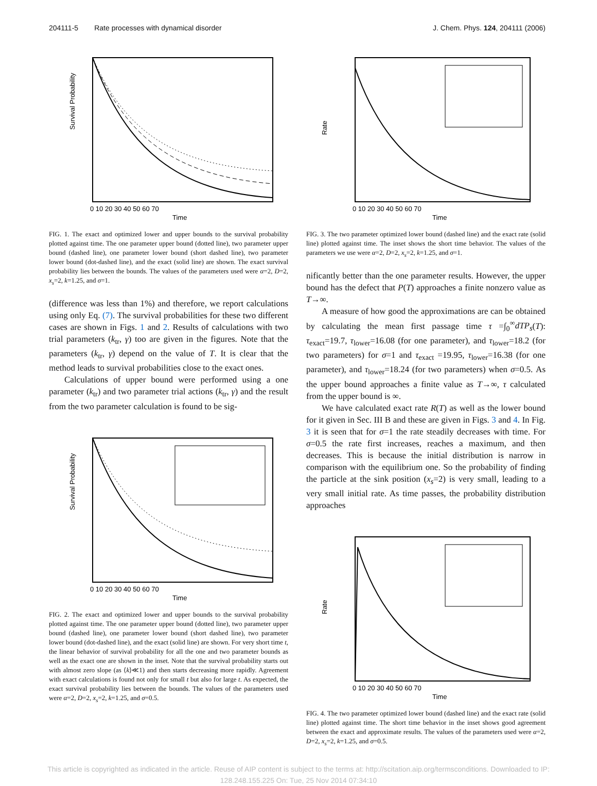204111-5 Rate processes with dynamical disorder J. Chem. Phys. 124, 204111 (2006)
Survival Probability
0 10 20 30 40 50 60 70
Time
FIG. 1. The exact and optimized lower and upper bounds to the survival probability plotted against time. The one parameter upper bound (dotted line), two parameter upper bound (dashed line), one parameter lower bound (short dashed line), two parameter lower bound (dot-dashed line), and the exact (solid line) are shown. The exact survival probability lies between the bounds. The values of the parameters used were α=2, D=2, x<sub>s</sub>=2, k=1.25, and σ=1.
(difference was less than 1%) and therefore, we report calculations using only Eq. (7). The survival probabilities for these two different cases are shown in Figs. 1 and 2. Results of calculations with two trial parameters (k<sub>tr</sub>, γ) too are given in the figures. Note that the parameters (k<sub>tr</sub>, γ) depend on the value of T. It is clear that the method leads to survival probabilities close to the exact ones.
Calculations of upper bound were performed using a one parameter (k<sub>tr</sub>) and two parameter trial actions (k<sub>tr</sub>, γ) and the result from the two parameter calculation is found to be sig-
Survival Probability
0 10 20 30 40 50 60 70
Time
FIG. 2. The exact and optimized lower and upper bounds to the survival probability plotted against time. The one parameter upper bound (dotted line), two parameter upper bound (dashed line), one parameter lower bound (short dashed line), two parameter lower bound (dot-dashed line), and the exact (solid line) are shown. For very short time t, the linear behavior of survival probability for all the one and two parameter bounds as well as the exact one are shown in the inset. Note that the survival probability starts out with almost zero slope (as ⟨k⟩≪1) and then starts decreasing more rapidly. Agreement with exact calculations is found not only for small t but also for large t. As expected, the exact survival probability lies between the bounds. The values of the parameters used were α=2, D=2, x<sub>s</sub>=2, k=1.25, and σ=0.5.
Rate
0 10 20 30 40 50 60 70
Time
FIG. 3. The two parameter optimized lower bound (dashed line) and the exact rate (solid line) plotted against time. The inset shows the short time behavior. The values of the parameters we use were α=2, D=2, x<sub>s</sub>=2, k=1.25, and σ=1.
nificantly better than the one parameter results. However, the upper bound has the defect that P(T) approaches a finite nonzero value as T→∞.
A measure of how good the approximations are can be obtained by calculating the mean first passage time τ =∫<sub>0</sub><sup>∞</sup>dTP<sub>s</sub>(T): τ<sub>exact</sub>=19.7, τ<sub>lower</sub>=16.08 (for one parameter), and τ<sub>lower</sub>=18.2 (for two parameters) for σ=1 and τ<sub>exact</sub> =19.95, τ<sub>lower</sub>=16.38 (for one parameter), and τ<sub>lower</sub>=18.24 (for two parameters) when σ=0.5. As the upper bound approaches a finite value as T→∞, τ calculated from the upper bound is ∞.
We have calculated exact rate R(T) as well as the lower bound for it given in Sec. III B and these are given in Figs. 3 and 4. In Fig. 3 it is seen that for σ=1 the rate steadily decreases with time. For σ=0.5 the rate first increases, reaches a maximum, and then decreases. This is because the initial distribution is narrow in comparison with the equilibrium one. So the probability of finding the particle at the sink position (x<sub>s</sub>=2) is very small, leading to a very small initial rate. As time passes, the probability distribution approaches
Rate
0 10 20 30 40 50 60 70
Time
FIG. 4. The two parameter optimized lower bound (dashed line) and the exact rate (solid line) plotted against time. The short time behavior in the inset shows good agreement between the exact and approximate results. The values of the parameters used were α=2, D=2, x<sub>s</sub>=2, k=1.25, and σ=0.5.
This article is copyrighted as indicated in the article. Reuse of AIP content is subject to the terms at: http://scitation.aip.org/termsconditions. Downloaded to IP:
128.248.155.225 On: Tue, 25 Nov 2014 07:34:10